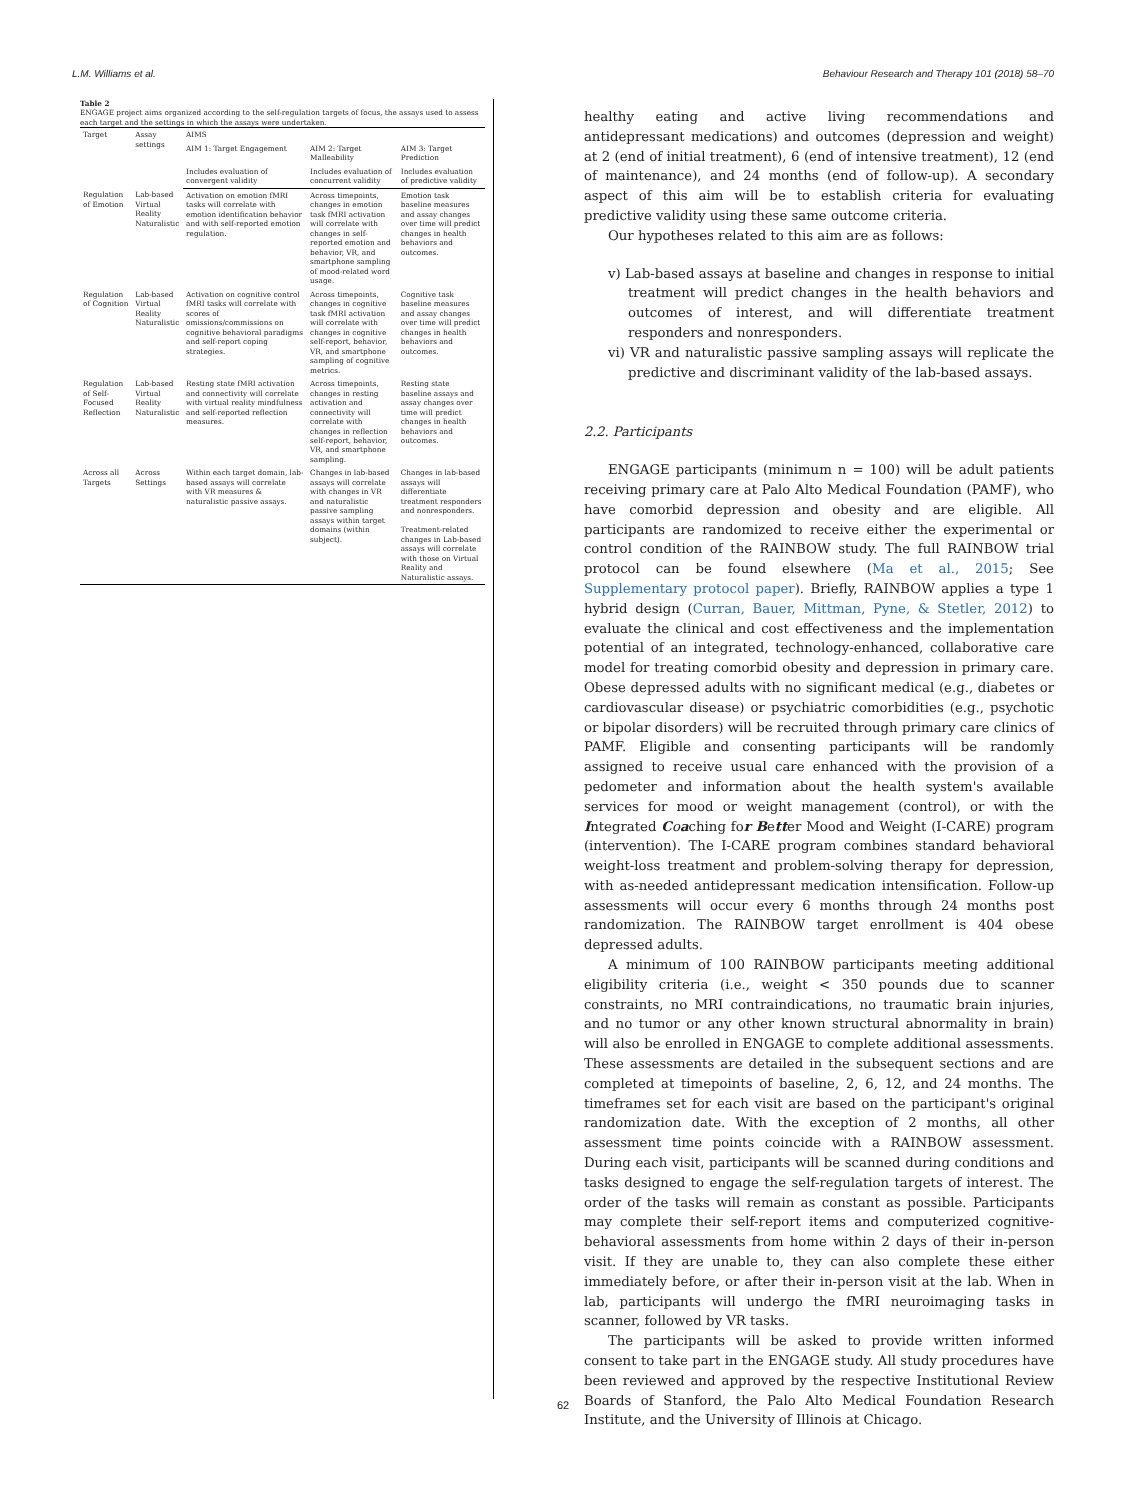L.M. Williams et al. Behaviour Research and Therapy 101 (2018) 58–70
Table 2
ENGAGE project aims organized according to the self-regulation targets of focus, the assays used to assess each target and the settings in which the assays were undertaken.
| Target | Assay settings | AIMS | | |
| --- | --- | --- | --- | --- |
| | | AIM 1: Target Engagement | AIM 2: Target Malleability | AIM 3: Target Prediction |
| | | Includes evaluation of convergent validity | Includes evaluation of concurrent validity | Includes evaluation of predictive validity |
| Regulation of Emotion | Lab-based Virtual Reality Naturalistic | Activation on emotion fMRI tasks will correlate with emotion identification behavior and with self-reported emotion regulation. | Across timepoints, changes in emotion task fMRI activation will correlate with changes in self-reported emotion and behavior, VR, and smartphone sampling of mood-related word usage. | Emotion task baseline measures and assay changes over time will predict changes in health behaviors and outcomes. |
| Regulation of Cognition | Lab-based Virtual Reality Naturalistic | Activation on cognitive control fMRI tasks will correlate with scores of omissions/commissions on cognitive behavioral paradigms and self-report coping strategies. | Across timepoints, changes in cognitive task fMRI activation will correlate with changes in cognitive self-report, behavior, VR, and smartphone sampling of cognitive metrics. | Cognitive task baseline measures and assay changes over time will predict changes in health behaviors and outcomes. |
| Regulation of Self-Focused Reflection | Lab-based Virtual Reality Naturalistic | Resting state fMRI activation and connectivity will correlate with virtual reality mindfulness and self-reported reflection measures. | Across timepoints, changes in resting activation and connectivity will correlate with changes in reflection self-report, behavior, VR, and smartphone sampling. | Resting state baseline assays and assay changes over time will predict changes in health behaviors and outcomes. |
| Across all Targets | Across Settings | Within each target domain, lab-based assays will correlate with VR measures & naturalistic passive assays. | Changes in lab-based assays will correlate with changes in VR and naturalistic passive sampling assays within target domains (within subject). | Changes in lab-based assays will differentiate treatment responders and nonresponders. Treatment-related changes in Lab-based assays will correlate with those on Virtual Reality and Naturalistic assays. |
healthy eating and active living recommendations and antidepressant medications) and outcomes (depression and weight) at 2 (end of initial treatment), 6 (end of intensive treatment), 12 (end of maintenance), and 24 months (end of follow-up). A secondary aspect of this aim will be to establish criteria for evaluating predictive validity using these same outcome criteria.
Our hypotheses related to this aim are as follows:
v) Lab-based assays at baseline and changes in response to initial treatment will predict changes in the health behaviors and outcomes of interest, and will differentiate treatment responders and nonresponders.
vi) VR and naturalistic passive sampling assays will replicate the predictive and discriminant validity of the lab-based assays.
2.2. Participants
ENGAGE participants (minimum n = 100) will be adult patients receiving primary care at Palo Alto Medical Foundation (PAMF), who have comorbid depression and obesity and are eligible. All participants are randomized to receive either the experimental or control condition of the RAINBOW study. The full RAINBOW trial protocol can be found elsewhere (Ma et al., 2015; See Supplementary protocol paper). Briefly, RAINBOW applies a type 1 hybrid design (Curran, Bauer, Mittman, Pyne, & Stetler, 2012) to evaluate the clinical and cost effectiveness and the implementation potential of an integrated, technology-enhanced, collaborative care model for treating comorbid obesity and depression in primary care. Obese depressed adults with no significant medical (e.g., diabetes or cardiovascular disease) or psychiatric comorbidities (e.g., psychotic or bipolar disorders) will be recruited through primary care clinics of PAMF. Eligible and consenting participants will be randomly assigned to receive usual care enhanced with the provision of a pedometer and information about the health system's available services for mood or weight management (control), or with the Integrated Coaching for Better Mood and Weight (I-CARE) program (intervention). The I-CARE program combines standard behavioral weight-loss treatment and problem-solving therapy for depression, with as-needed antidepressant medication intensification. Follow-up assessments will occur every 6 months through 24 months post randomization. The RAINBOW target enrollment is 404 obese depressed adults.
A minimum of 100 RAINBOW participants meeting additional eligibility criteria (i.e., weight < 350 pounds due to scanner constraints, no MRI contraindications, no traumatic brain injuries, and no tumor or any other known structural abnormality in brain) will also be enrolled in ENGAGE to complete additional assessments. These assessments are detailed in the subsequent sections and are completed at timepoints of baseline, 2, 6, 12, and 24 months. The timeframes set for each visit are based on the participant's original randomization date. With the exception of 2 months, all other assessment time points coincide with a RAINBOW assessment. During each visit, participants will be scanned during conditions and tasks designed to engage the self-regulation targets of interest. The order of the tasks will remain as constant as possible. Participants may complete their self-report items and computerized cognitive-behavioral assessments from home within 2 days of their in-person visit. If they are unable to, they can also complete these either immediately before, or after their in-person visit at the lab. When in lab, participants will undergo the fMRI neuroimaging tasks in scanner, followed by VR tasks.
The participants will be asked to provide written informed consent to take part in the ENGAGE study. All study procedures have been reviewed and approved by the respective Institutional Review Boards of Stanford, the Palo Alto Medical Foundation Research Institute, and the University of Illinois at Chicago.
62